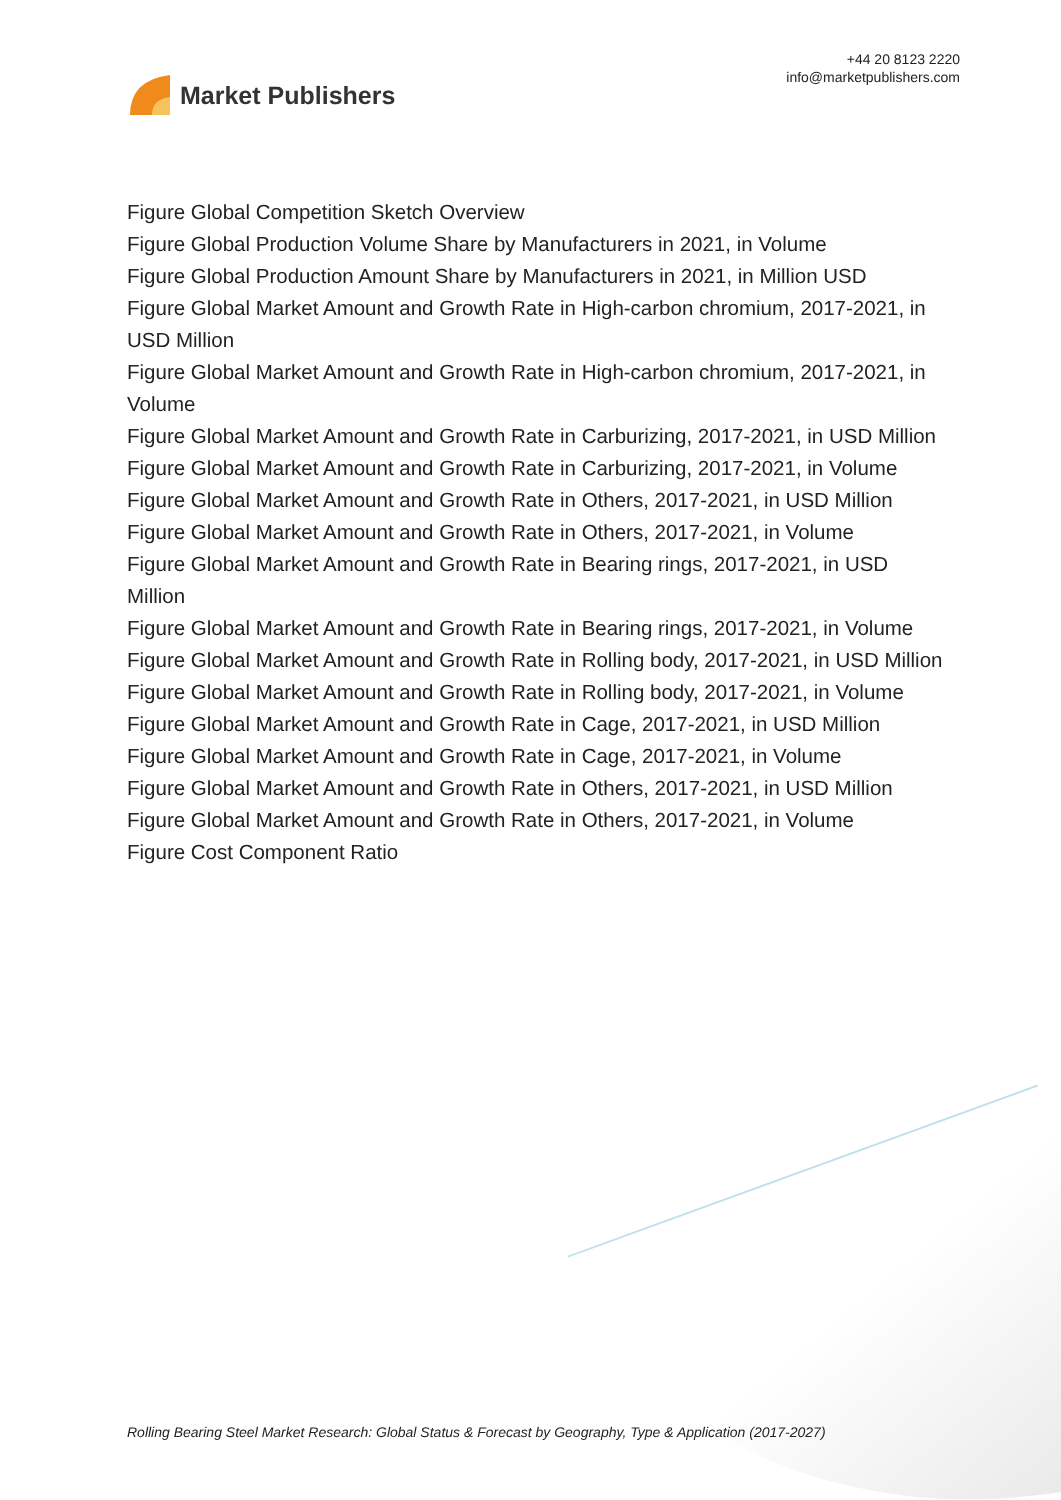Market Publishers
+44 20 8123 2220
info@marketpublishers.com
Figure Global Competition Sketch Overview
Figure Global Production Volume Share by Manufacturers in 2021, in Volume
Figure Global Production Amount Share by Manufacturers in 2021, in Million USD
Figure Global Market Amount and Growth Rate in High-carbon chromium, 2017-2021, in USD Million
Figure Global Market Amount and Growth Rate in High-carbon chromium, 2017-2021, in Volume
Figure Global Market Amount and Growth Rate in Carburizing, 2017-2021, in USD Million
Figure Global Market Amount and Growth Rate in Carburizing, 2017-2021, in Volume
Figure Global Market Amount and Growth Rate in Others, 2017-2021, in USD Million
Figure Global Market Amount and Growth Rate in Others, 2017-2021, in Volume
Figure Global Market Amount and Growth Rate in Bearing rings, 2017-2021, in USD Million
Figure Global Market Amount and Growth Rate in Bearing rings, 2017-2021, in Volume
Figure Global Market Amount and Growth Rate in Rolling body, 2017-2021, in USD Million
Figure Global Market Amount and Growth Rate in Rolling body, 2017-2021, in Volume
Figure Global Market Amount and Growth Rate in Cage, 2017-2021, in USD Million
Figure Global Market Amount and Growth Rate in Cage, 2017-2021, in Volume
Figure Global Market Amount and Growth Rate in Others, 2017-2021, in USD Million
Figure Global Market Amount and Growth Rate in Others, 2017-2021, in Volume
Figure Cost Component Ratio
Rolling Bearing Steel Market Research: Global Status & Forecast by Geography, Type & Application (2017-2027)